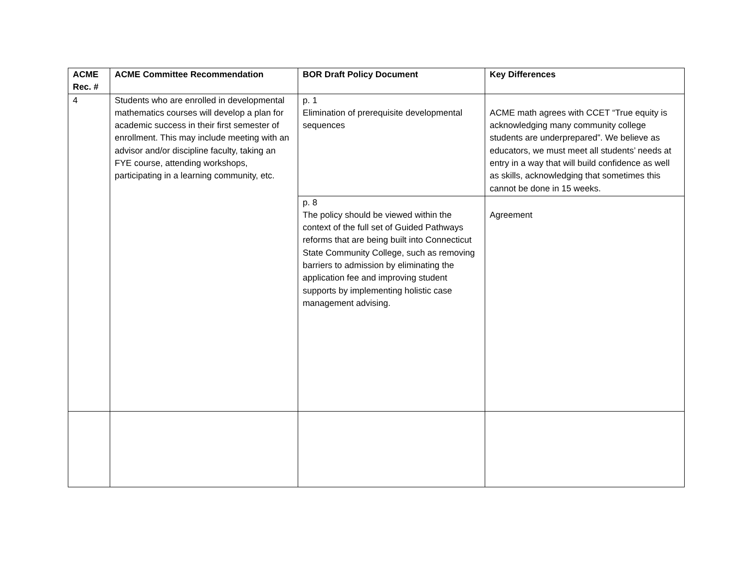| ACME Rec. # | ACME Committee Recommendation | BOR Draft Policy Document | Key Differences |
| --- | --- | --- | --- |
| 4 | Students who are enrolled in developmental mathematics courses will develop a plan for academic success in their first semester of enrollment. This may include meeting with an advisor and/or discipline faculty, taking an FYE course, attending workshops, participating in a learning community, etc. | p. 1 Elimination of prerequisite developmental sequences | ACME math agrees with CCET “True equity is acknowledging many community college students are underprepared”. We believe as educators, we must meet all students’ needs at entry in a way that will build confidence as well as skills, acknowledging that sometimes this cannot be done in 15 weeks. |
| | | p. 8 The policy should be viewed within the context of the full set of Guided Pathways reforms that are being built into Connecticut State Community College, such as removing barriers to admission by eliminating the application fee and improving student supports by implementing holistic case management advising. | Agreement |